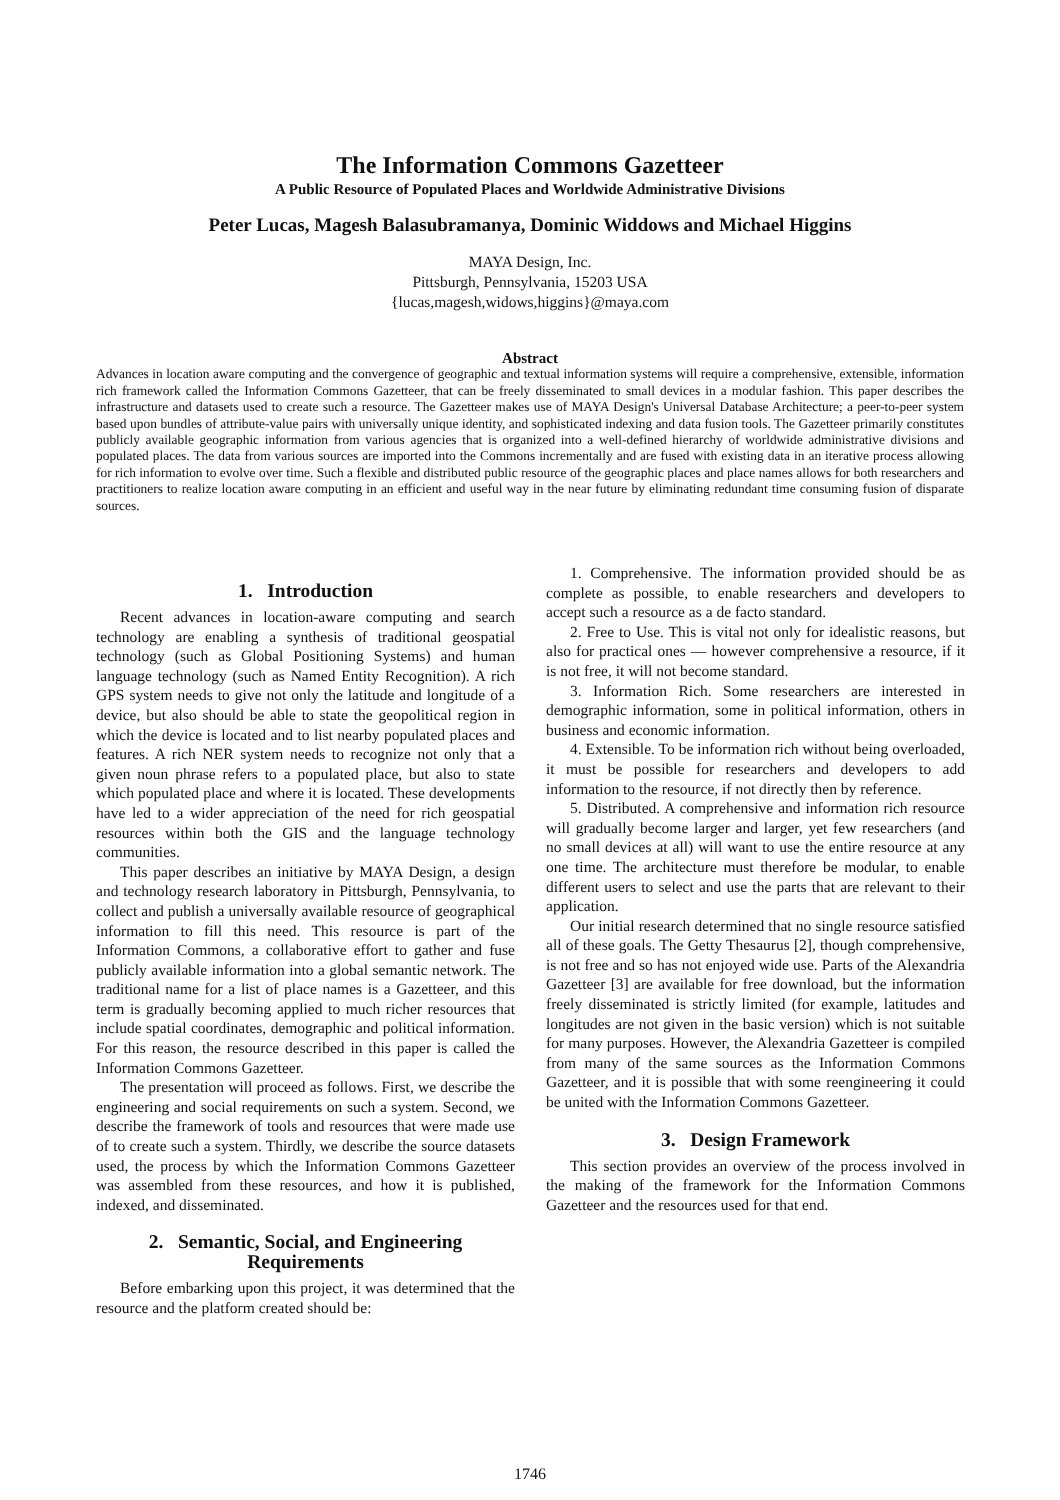The Information Commons Gazetteer
A Public Resource of Populated Places and Worldwide Administrative Divisions
Peter Lucas, Magesh Balasubramanya, Dominic Widdows and Michael Higgins
MAYA Design, Inc.
Pittsburgh, Pennsylvania, 15203 USA
{lucas,magesh,widows,higgins}@maya.com
Abstract
Advances in location aware computing and the convergence of geographic and textual information systems will require a comprehensive, extensible, information rich framework called the Information Commons Gazetteer, that can be freely disseminated to small devices in a modular fashion. This paper describes the infrastructure and datasets used to create such a resource. The Gazetteer makes use of MAYA Design's Universal Database Architecture; a peer-to-peer system based upon bundles of attribute-value pairs with universally unique identity, and sophisticated indexing and data fusion tools. The Gazetteer primarily constitutes publicly available geographic information from various agencies that is organized into a well-defined hierarchy of worldwide administrative divisions and populated places. The data from various sources are imported into the Commons incrementally and are fused with existing data in an iterative process allowing for rich information to evolve over time. Such a flexible and distributed public resource of the geographic places and place names allows for both researchers and practitioners to realize location aware computing in an efficient and useful way in the near future by eliminating redundant time consuming fusion of disparate sources.
1. Introduction
Recent advances in location-aware computing and search technology are enabling a synthesis of traditional geospatial technology (such as Global Positioning Systems) and human language technology (such as Named Entity Recognition). A rich GPS system needs to give not only the latitude and longitude of a device, but also should be able to state the geopolitical region in which the device is located and to list nearby populated places and features. A rich NER system needs to recognize not only that a given noun phrase refers to a populated place, but also to state which populated place and where it is located. These developments have led to a wider appreciation of the need for rich geospatial resources within both the GIS and the language technology communities.
This paper describes an initiative by MAYA Design, a design and technology research laboratory in Pittsburgh, Pennsylvania, to collect and publish a universally available resource of geographical information to fill this need. This resource is part of the Information Commons, a collaborative effort to gather and fuse publicly available information into a global semantic network. The traditional name for a list of place names is a Gazetteer, and this term is gradually becoming applied to much richer resources that include spatial coordinates, demographic and political information. For this reason, the resource described in this paper is called the Information Commons Gazetteer.
The presentation will proceed as follows. First, we describe the engineering and social requirements on such a system. Second, we describe the framework of tools and resources that were made use of to create such a system. Thirdly, we describe the source datasets used, the process by which the Information Commons Gazetteer was assembled from these resources, and how it is published, indexed, and disseminated.
2. Semantic, Social, and Engineering Requirements
Before embarking upon this project, it was determined that the resource and the platform created should be:
1. Comprehensive. The information provided should be as complete as possible, to enable researchers and developers to accept such a resource as a de facto standard.
2. Free to Use. This is vital not only for idealistic reasons, but also for practical ones — however comprehensive a resource, if it is not free, it will not become standard.
3. Information Rich. Some researchers are interested in demographic information, some in political information, others in business and economic information.
4. Extensible. To be information rich without being overloaded, it must be possible for researchers and developers to add information to the resource, if not directly then by reference.
5. Distributed. A comprehensive and information rich resource will gradually become larger and larger, yet few researchers (and no small devices at all) will want to use the entire resource at any one time. The architecture must therefore be modular, to enable different users to select and use the parts that are relevant to their application.
Our initial research determined that no single resource satisfied all of these goals. The Getty Thesaurus [2], though comprehensive, is not free and so has not enjoyed wide use. Parts of the Alexandria Gazetteer [3] are available for free download, but the information freely disseminated is strictly limited (for example, latitudes and longitudes are not given in the basic version) which is not suitable for many purposes. However, the Alexandria Gazetteer is compiled from many of the same sources as the Information Commons Gazetteer, and it is possible that with some reengineering it could be united with the Information Commons Gazetteer.
3. Design Framework
This section provides an overview of the process involved in the making of the framework for the Information Commons Gazetteer and the resources used for that end.
1746